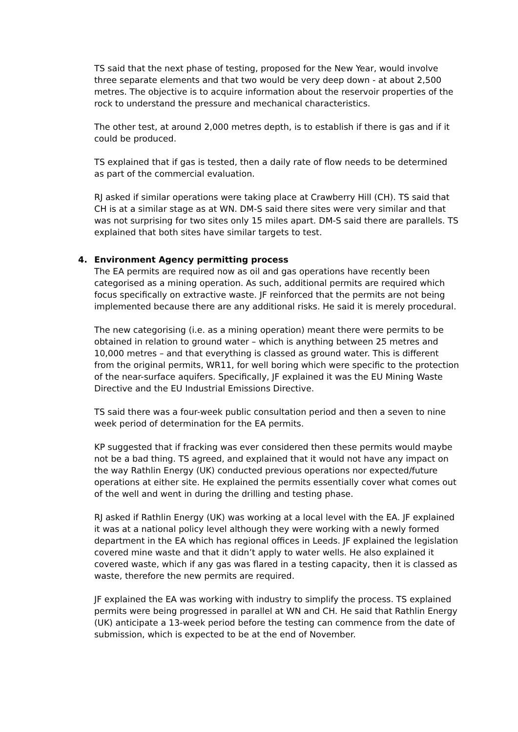TS said that the next phase of testing, proposed for the New Year, would involve three separate elements and that two would be very deep down - at about 2,500 metres. The objective is to acquire information about the reservoir properties of the rock to understand the pressure and mechanical characteristics.
The other test, at around 2,000 metres depth, is to establish if there is gas and if it could be produced.
TS explained that if gas is tested, then a daily rate of flow needs to be determined as part of the commercial evaluation.
RJ asked if similar operations were taking place at Crawberry Hill (CH). TS said that CH is at a similar stage as at WN. DM-S said there sites were very similar and that was not surprising for two sites only 15 miles apart. DM-S said there are parallels. TS explained that both sites have similar targets to test.
4. Environment Agency permitting process
The EA permits are required now as oil and gas operations have recently been categorised as a mining operation. As such, additional permits are required which focus specifically on extractive waste. JF reinforced that the permits are not being implemented because there are any additional risks. He said it is merely procedural.
The new categorising (i.e. as a mining operation) meant there were permits to be obtained in relation to ground water – which is anything between 25 metres and 10,000 metres – and that everything is classed as ground water. This is different from the original permits, WR11, for well boring which were specific to the protection of the near-surface aquifers. Specifically, JF explained it was the EU Mining Waste Directive and the EU Industrial Emissions Directive.
TS said there was a four-week public consultation period and then a seven to nine week period of determination for the EA permits.
KP suggested that if fracking was ever considered then these permits would maybe not be a bad thing. TS agreed, and explained that it would not have any impact on the way Rathlin Energy (UK) conducted previous operations nor expected/future operations at either site. He explained the permits essentially cover what comes out of the well and went in during the drilling and testing phase.
RJ asked if Rathlin Energy (UK) was working at a local level with the EA. JF explained it was at a national policy level although they were working with a newly formed department in the EA which has regional offices in Leeds. JF explained the legislation covered mine waste and that it didn’t apply to water wells. He also explained it covered waste, which if any gas was flared in a testing capacity, then it is classed as waste, therefore the new permits are required.
JF explained the EA was working with industry to simplify the process. TS explained permits were being progressed in parallel at WN and CH. He said that Rathlin Energy (UK) anticipate a 13-week period before the testing can commence from the date of submission, which is expected to be at the end of November.